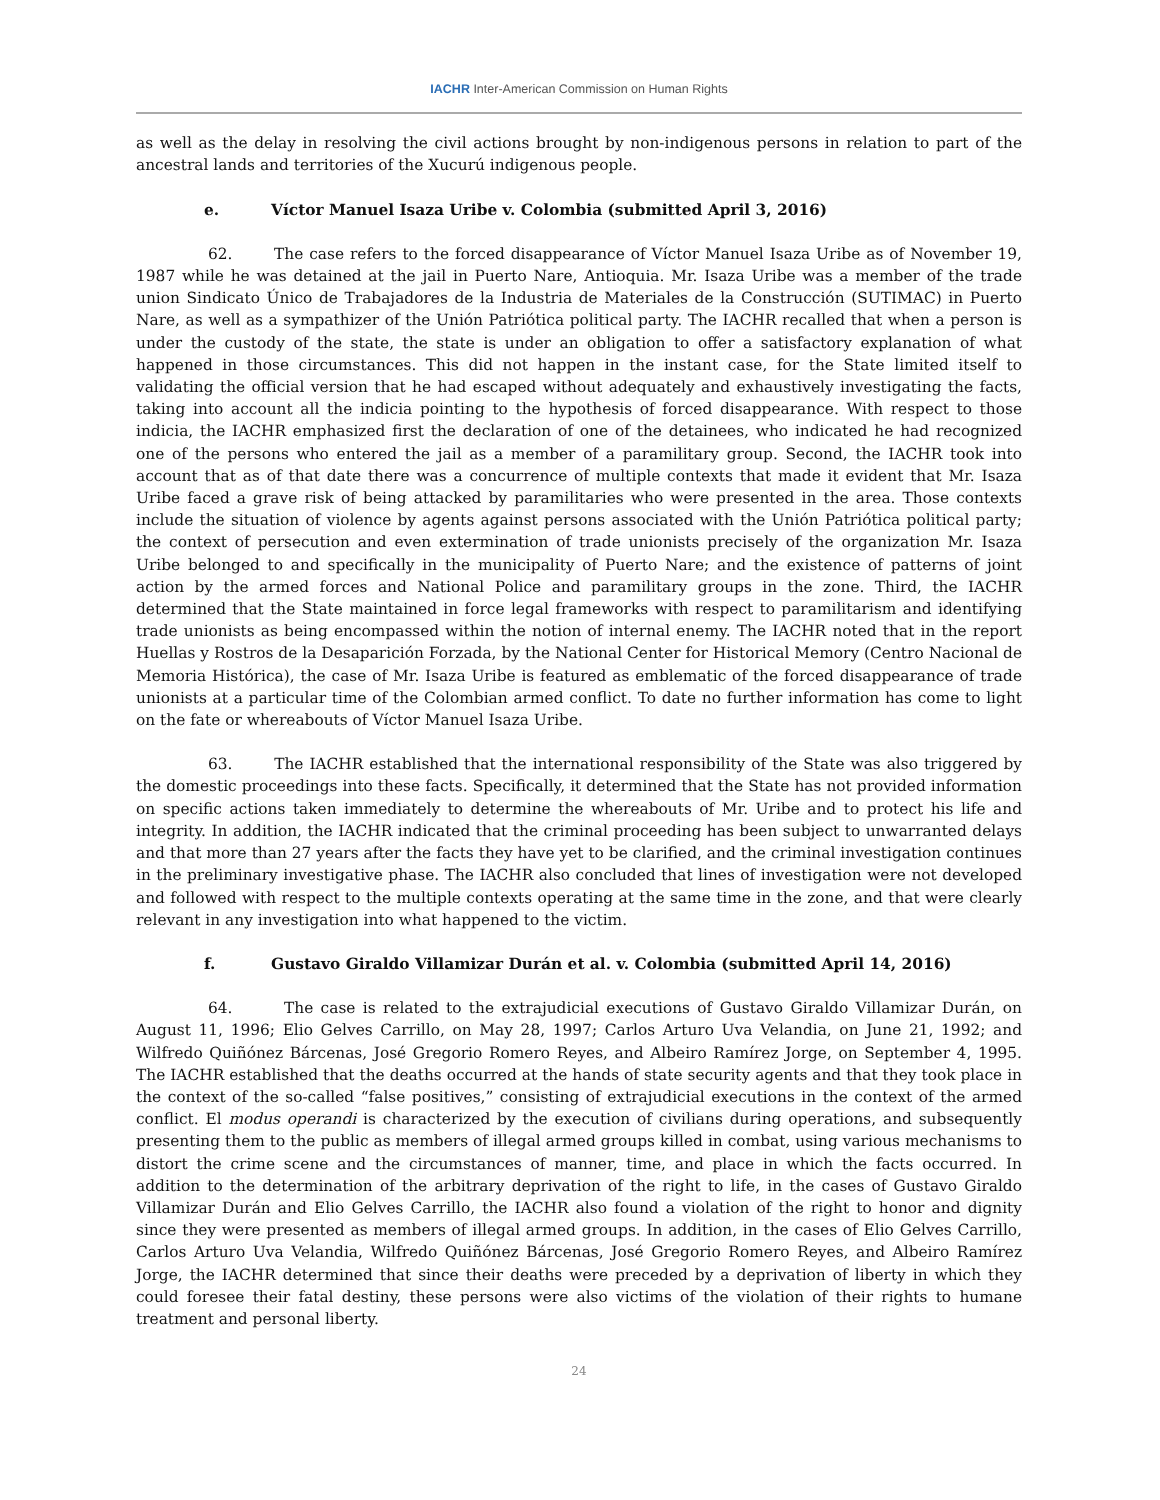IACHR Inter-American Commission on Human Rights
as well as the delay in resolving the civil actions brought by non-indigenous persons in relation to part of the ancestral lands and territories of the Xucurú indigenous people.
e. Víctor Manuel Isaza Uribe v. Colombia (submitted April 3, 2016)
62. The case refers to the forced disappearance of Víctor Manuel Isaza Uribe as of November 19, 1987 while he was detained at the jail in Puerto Nare, Antioquia. Mr. Isaza Uribe was a member of the trade union Sindicato Único de Trabajadores de la Industria de Materiales de la Construcción (SUTIMAC) in Puerto Nare, as well as a sympathizer of the Unión Patriótica political party. The IACHR recalled that when a person is under the custody of the state, the state is under an obligation to offer a satisfactory explanation of what happened in those circumstances. This did not happen in the instant case, for the State limited itself to validating the official version that he had escaped without adequately and exhaustively investigating the facts, taking into account all the indicia pointing to the hypothesis of forced disappearance. With respect to those indicia, the IACHR emphasized first the declaration of one of the detainees, who indicated he had recognized one of the persons who entered the jail as a member of a paramilitary group. Second, the IACHR took into account that as of that date there was a concurrence of multiple contexts that made it evident that Mr. Isaza Uribe faced a grave risk of being attacked by paramilitaries who were presented in the area. Those contexts include the situation of violence by agents against persons associated with the Unión Patriótica political party; the context of persecution and even extermination of trade unionists precisely of the organization Mr. Isaza Uribe belonged to and specifically in the municipality of Puerto Nare; and the existence of patterns of joint action by the armed forces and National Police and paramilitary groups in the zone. Third, the IACHR determined that the State maintained in force legal frameworks with respect to paramilitarism and identifying trade unionists as being encompassed within the notion of internal enemy. The IACHR noted that in the report Huellas y Rostros de la Desaparición Forzada, by the National Center for Historical Memory (Centro Nacional de Memoria Histórica), the case of Mr. Isaza Uribe is featured as emblematic of the forced disappearance of trade unionists at a particular time of the Colombian armed conflict. To date no further information has come to light on the fate or whereabouts of Víctor Manuel Isaza Uribe.
63. The IACHR established that the international responsibility of the State was also triggered by the domestic proceedings into these facts. Specifically, it determined that the State has not provided information on specific actions taken immediately to determine the whereabouts of Mr. Uribe and to protect his life and integrity. In addition, the IACHR indicated that the criminal proceeding has been subject to unwarranted delays and that more than 27 years after the facts they have yet to be clarified, and the criminal investigation continues in the preliminary investigative phase. The IACHR also concluded that lines of investigation were not developed and followed with respect to the multiple contexts operating at the same time in the zone, and that were clearly relevant in any investigation into what happened to the victim.
f. Gustavo Giraldo Villamizar Durán et al. v. Colombia (submitted April 14, 2016)
64. The case is related to the extrajudicial executions of Gustavo Giraldo Villamizar Durán, on August 11, 1996; Elio Gelves Carrillo, on May 28, 1997; Carlos Arturo Uva Velandia, on June 21, 1992; and Wilfredo Quiñónez Bárcenas, José Gregorio Romero Reyes, and Albeiro Ramírez Jorge, on September 4, 1995. The IACHR established that the deaths occurred at the hands of state security agents and that they took place in the context of the so-called “false positives,” consisting of extrajudicial executions in the context of the armed conflict. El modus operandi is characterized by the execution of civilians during operations, and subsequently presenting them to the public as members of illegal armed groups killed in combat, using various mechanisms to distort the crime scene and the circumstances of manner, time, and place in which the facts occurred. In addition to the determination of the arbitrary deprivation of the right to life, in the cases of Gustavo Giraldo Villamizar Durán and Elio Gelves Carrillo, the IACHR also found a violation of the right to honor and dignity since they were presented as members of illegal armed groups. In addition, in the cases of Elio Gelves Carrillo, Carlos Arturo Uva Velandia, Wilfredo Quiñónez Bárcenas, José Gregorio Romero Reyes, and Albeiro Ramírez Jorge, the IACHR determined that since their deaths were preceded by a deprivation of liberty in which they could foresee their fatal destiny, these persons were also victims of the violation of their rights to humane treatment and personal liberty.
24